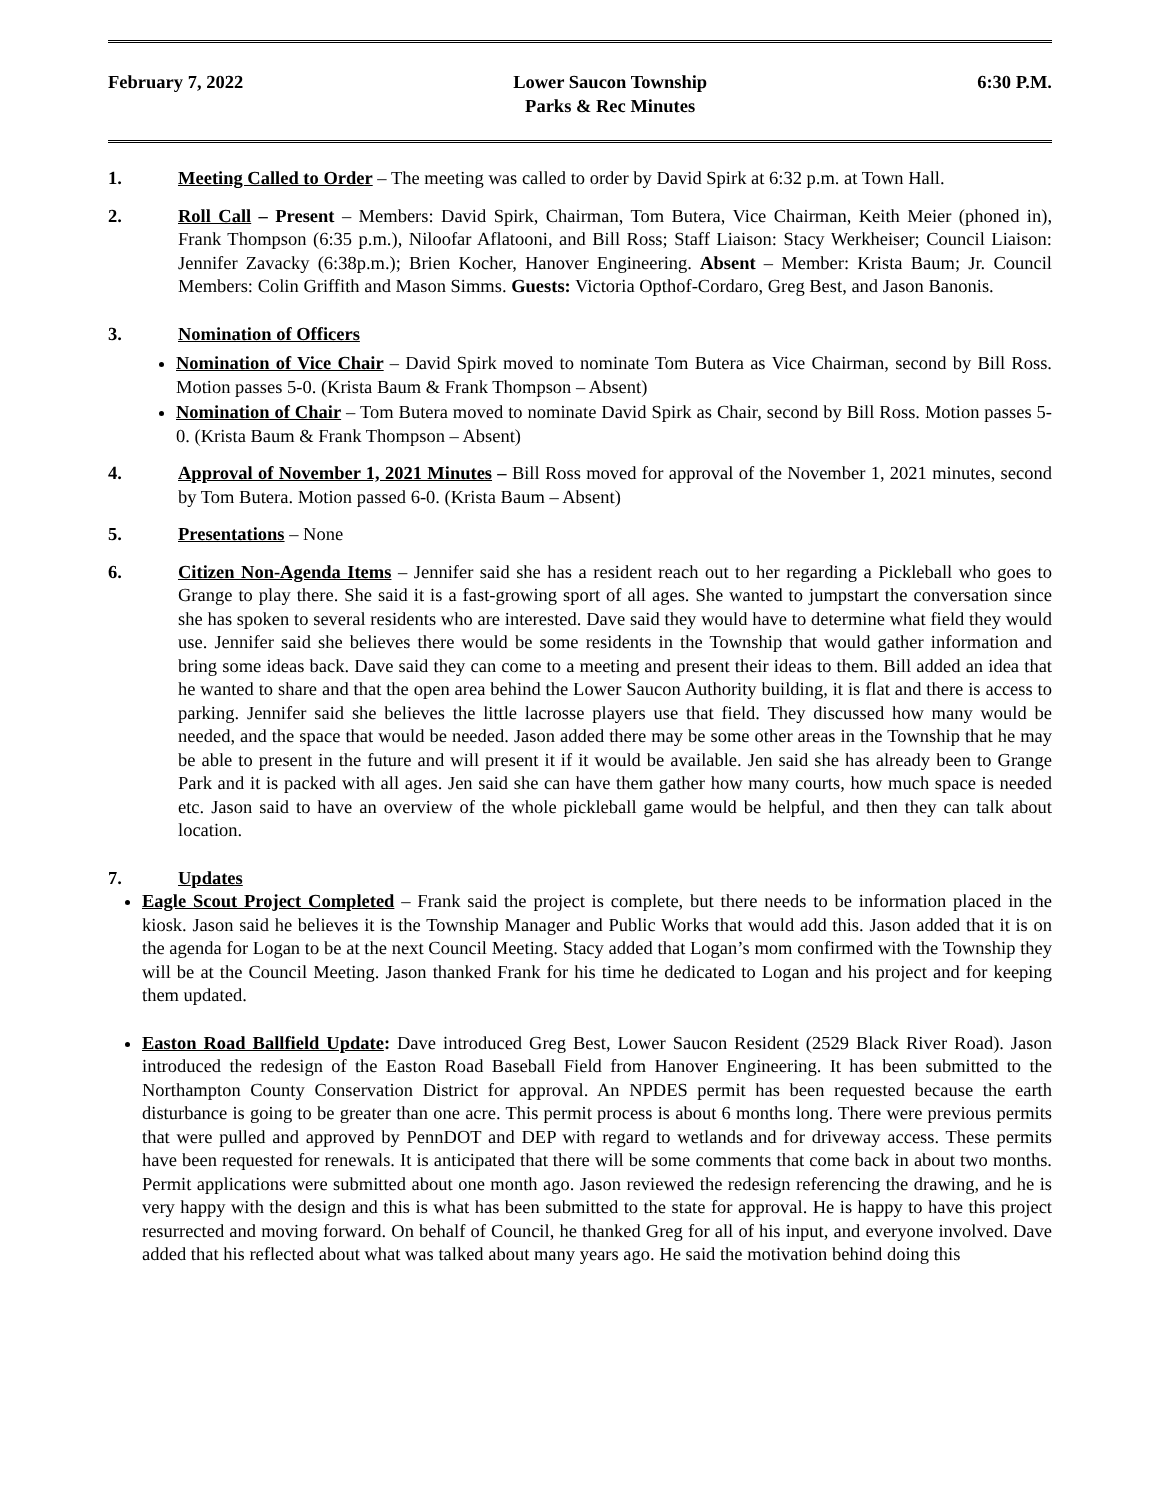February 7, 2022 Lower Saucon Township
Parks & Rec Minutes
6:30 P.M.
1. Meeting Called to Order – The meeting was called to order by David Spirk at 6:32 p.m. at Town Hall.
2. Roll Call – Present – Members: David Spirk, Chairman, Tom Butera, Vice Chairman, Keith Meier (phoned in), Frank Thompson (6:35 p.m.), Niloofar Aflatooni, and Bill Ross; Staff Liaison: Stacy Werkheiser; Council Liaison: Jennifer Zavacky (6:38p.m.); Brien Kocher, Hanover Engineering. Absent – Member: Krista Baum; Jr. Council Members: Colin Griffith and Mason Simms. Guests: Victoria Opthof-Cordaro, Greg Best, and Jason Banonis.
3. Nomination of Officers
Nomination of Vice Chair – David Spirk moved to nominate Tom Butera as Vice Chairman, second by Bill Ross. Motion passes 5-0. (Krista Baum & Frank Thompson – Absent)
Nomination of Chair – Tom Butera moved to nominate David Spirk as Chair, second by Bill Ross. Motion passes 5-0. (Krista Baum & Frank Thompson – Absent)
4. Approval of November 1, 2021 Minutes – Bill Ross moved for approval of the November 1, 2021 minutes, second by Tom Butera. Motion passed 6-0. (Krista Baum – Absent)
5. Presentations – None
6. Citizen Non-Agenda Items – Jennifer said she has a resident reach out to her regarding a Pickleball who goes to Grange to play there. She said it is a fast-growing sport of all ages. She wanted to jumpstart the conversation since she has spoken to several residents who are interested. Dave said they would have to determine what field they would use. Jennifer said she believes there would be some residents in the Township that would gather information and bring some ideas back. Dave said they can come to a meeting and present their ideas to them. Bill added an idea that he wanted to share and that the open area behind the Lower Saucon Authority building, it is flat and there is access to parking. Jennifer said she believes the little lacrosse players use that field. They discussed how many would be needed, and the space that would be needed. Jason added there may be some other areas in the Township that he may be able to present in the future and will present it if it would be available. Jen said she has already been to Grange Park and it is packed with all ages. Jen said she can have them gather how many courts, how much space is needed etc. Jason said to have an overview of the whole pickleball game would be helpful, and then they can talk about location.
7. Updates
Eagle Scout Project Completed – Frank said the project is complete, but there needs to be information placed in the kiosk. Jason said he believes it is the Township Manager and Public Works that would add this. Jason added that it is on the agenda for Logan to be at the next Council Meeting. Stacy added that Logan’s mom confirmed with the Township they will be at the Council Meeting. Jason thanked Frank for his time he dedicated to Logan and his project and for keeping them updated.
Easton Road Ballfield Update: Dave introduced Greg Best, Lower Saucon Resident (2529 Black River Road). Jason introduced the redesign of the Easton Road Baseball Field from Hanover Engineering. It has been submitted to the Northampton County Conservation District for approval. An NPDES permit has been requested because the earth disturbance is going to be greater than one acre. This permit process is about 6 months long. There were previous permits that were pulled and approved by PennDOT and DEP with regard to wetlands and for driveway access. These permits have been requested for renewals. It is anticipated that there will be some comments that come back in about two months. Permit applications were submitted about one month ago. Jason reviewed the redesign referencing the drawing, and he is very happy with the design and this is what has been submitted to the state for approval. He is happy to have this project resurrected and moving forward. On behalf of Council, he thanked Greg for all of his input, and everyone involved. Dave added that his reflected about what was talked about many years ago. He said the motivation behind doing this